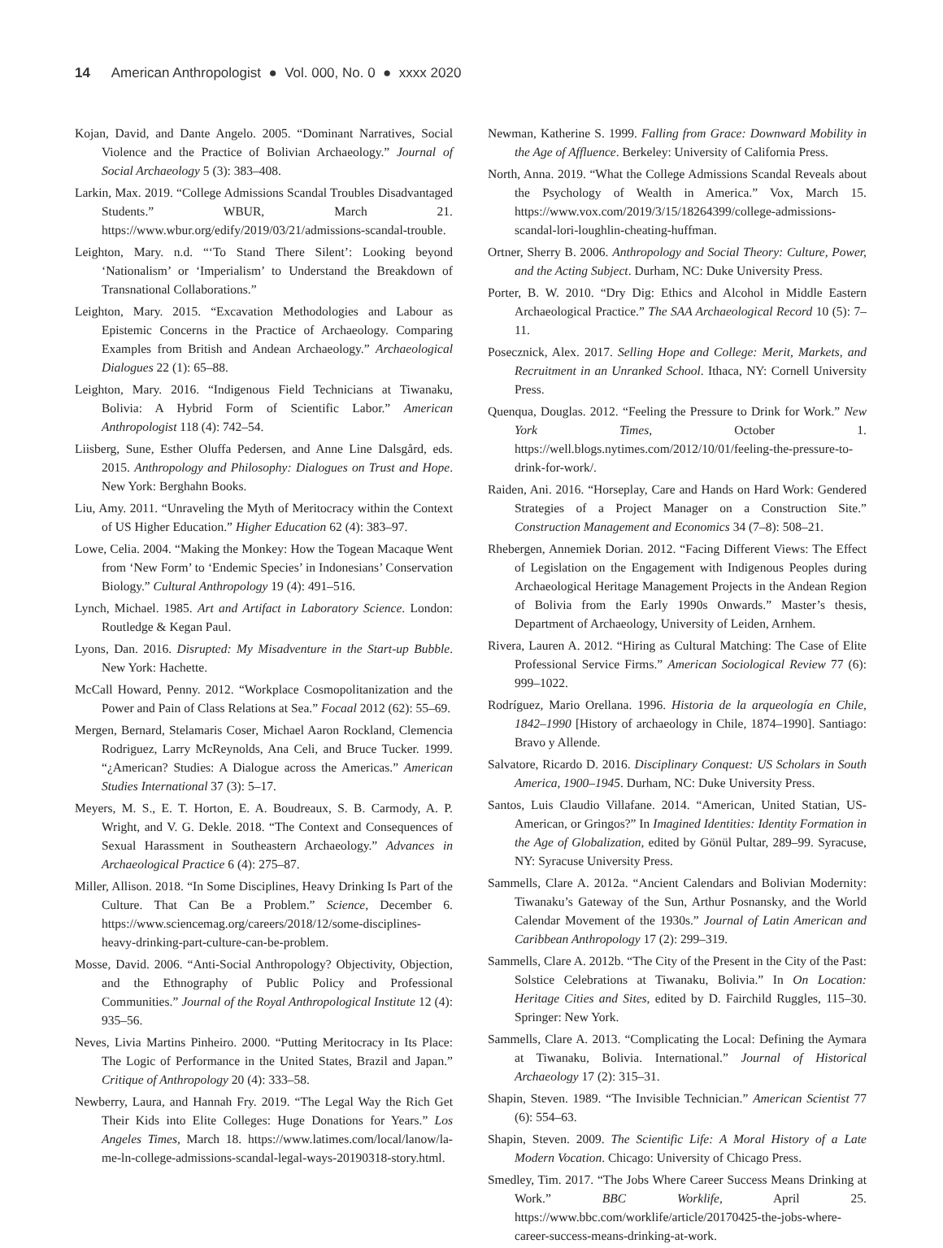14 American Anthropologist ● Vol. 000, No. 0 ● xxxx 2020
Kojan, David, and Dante Angelo. 2005. “Dominant Narratives, Social Violence and the Practice of Bolivian Archaeology.” Journal of Social Archaeology 5 (3): 383–408.
Larkin, Max. 2019. “College Admissions Scandal Troubles Disadvantaged Students.” WBUR, March 21. https://www.wbur.org/edify/2019/03/21/admissions-scandal-trouble.
Leighton, Mary. n.d. “‘To Stand There Silent’: Looking beyond ‘Nationalism’ or ‘Imperialism’ to Understand the Breakdown of Transnational Collaborations.”
Leighton, Mary. 2015. “Excavation Methodologies and Labour as Epistemic Concerns in the Practice of Archaeology. Comparing Examples from British and Andean Archaeology.” Archaeological Dialogues 22 (1): 65–88.
Leighton, Mary. 2016. “Indigenous Field Technicians at Tiwanaku, Bolivia: A Hybrid Form of Scientific Labor.” American Anthropologist 118 (4): 742–54.
Liisberg, Sune, Esther Oluffa Pedersen, and Anne Line Dalsgård, eds. 2015. Anthropology and Philosophy: Dialogues on Trust and Hope. New York: Berghahn Books.
Liu, Amy. 2011. “Unraveling the Myth of Meritocracy within the Context of US Higher Education.” Higher Education 62 (4): 383–97.
Lowe, Celia. 2004. “Making the Monkey: How the Togean Macaque Went from ‘New Form’ to ‘Endemic Species’ in Indonesians’ Conservation Biology.” Cultural Anthropology 19 (4): 491–516.
Lynch, Michael. 1985. Art and Artifact in Laboratory Science. London: Routledge & Kegan Paul.
Lyons, Dan. 2016. Disrupted: My Misadventure in the Start-up Bubble. New York: Hachette.
McCall Howard, Penny. 2012. “Workplace Cosmopolitanization and the Power and Pain of Class Relations at Sea.” Focaal 2012 (62): 55–69.
Mergen, Bernard, Stelamaris Coser, Michael Aaron Rockland, Clemencia Rodriguez, Larry McReynolds, Ana Celi, and Bruce Tucker. 1999. “¿American? Studies: A Dialogue across the Americas.” American Studies International 37 (3): 5–17.
Meyers, M. S., E. T. Horton, E. A. Boudreaux, S. B. Carmody, A. P. Wright, and V. G. Dekle. 2018. “The Context and Consequences of Sexual Harassment in Southeastern Archaeology.” Advances in Archaeological Practice 6 (4): 275–87.
Miller, Allison. 2018. “In Some Disciplines, Heavy Drinking Is Part of the Culture. That Can Be a Problem.” Science, December 6. https://www.sciencemag.org/careers/2018/12/some-disciplines-heavy-drinking-part-culture-can-be-problem.
Mosse, David. 2006. “Anti-Social Anthropology? Objectivity, Objection, and the Ethnography of Public Policy and Professional Communities.” Journal of the Royal Anthropological Institute 12 (4): 935–56.
Neves, Livia Martins Pinheiro. 2000. “Putting Meritocracy in Its Place: The Logic of Performance in the United States, Brazil and Japan.” Critique of Anthropology 20 (4): 333–58.
Newberry, Laura, and Hannah Fry. 2019. “The Legal Way the Rich Get Their Kids into Elite Colleges: Huge Donations for Years.” Los Angeles Times, March 18. https://www.latimes.com/local/lanow/la-me-ln-college-admissions-scandal-legal-ways-20190318-story.html.
Newman, Katherine S. 1999. Falling from Grace: Downward Mobility in the Age of Affluence. Berkeley: University of California Press.
North, Anna. 2019. “What the College Admissions Scandal Reveals about the Psychology of Wealth in America.” Vox, March 15. https://www.vox.com/2019/3/15/18264399/college-admissions-scandal-lori-loughlin-cheating-huffman.
Ortner, Sherry B. 2006. Anthropology and Social Theory: Culture, Power, and the Acting Subject. Durham, NC: Duke University Press.
Porter, B. W. 2010. “Dry Dig: Ethics and Alcohol in Middle Eastern Archaeological Practice.” The SAA Archaeological Record 10 (5): 7–11.
Posecznick, Alex. 2017. Selling Hope and College: Merit, Markets, and Recruitment in an Unranked School. Ithaca, NY: Cornell University Press.
Quenqua, Douglas. 2012. “Feeling the Pressure to Drink for Work.” New York Times, October 1. https://well.blogs.nytimes.com/2012/10/01/feeling-the-pressure-to-drink-for-work/.
Raiden, Ani. 2016. “Horseplay, Care and Hands on Hard Work: Gendered Strategies of a Project Manager on a Construction Site.” Construction Management and Economics 34 (7–8): 508–21.
Rhebergen, Annemiek Dorian. 2012. “Facing Different Views: The Effect of Legislation on the Engagement with Indigenous Peoples during Archaeological Heritage Management Projects in the Andean Region of Bolivia from the Early 1990s Onwards.” Master’s thesis, Department of Archaeology, University of Leiden, Arnhem.
Rivera, Lauren A. 2012. “Hiring as Cultural Matching: The Case of Elite Professional Service Firms.” American Sociological Review 77 (6): 999–1022.
Rodríguez, Mario Orellana. 1996. Historia de la arqueología en Chile, 1842–1990 [History of archaeology in Chile, 1874–1990]. Santiago: Bravo y Allende.
Salvatore, Ricardo D. 2016. Disciplinary Conquest: US Scholars in South America, 1900–1945. Durham, NC: Duke University Press.
Santos, Luis Claudio Villafane. 2014. “American, United Statian, US-American, or Gringos?” In Imagined Identities: Identity Formation in the Age of Globalization, edited by Gönül Pultar, 289–99. Syracuse, NY: Syracuse University Press.
Sammells, Clare A. 2012a. “Ancient Calendars and Bolivian Modernity: Tiwanaku’s Gateway of the Sun, Arthur Posnansky, and the World Calendar Movement of the 1930s.” Journal of Latin American and Caribbean Anthropology 17 (2): 299–319.
Sammells, Clare A. 2012b. “The City of the Present in the City of the Past: Solstice Celebrations at Tiwanaku, Bolivia.” In On Location: Heritage Cities and Sites, edited by D. Fairchild Ruggles, 115–30. Springer: New York.
Sammells, Clare A. 2013. “Complicating the Local: Defining the Aymara at Tiwanaku, Bolivia. International.” Journal of Historical Archaeology 17 (2): 315–31.
Shapin, Steven. 1989. “The Invisible Technician.” American Scientist 77 (6): 554–63.
Shapin, Steven. 2009. The Scientific Life: A Moral History of a Late Modern Vocation. Chicago: University of Chicago Press.
Smedley, Tim. 2017. “The Jobs Where Career Success Means Drinking at Work.” BBC Worklife, April 25. https://www.bbc.com/worklife/article/20170425-the-jobs-where-career-success-means-drinking-at-work.